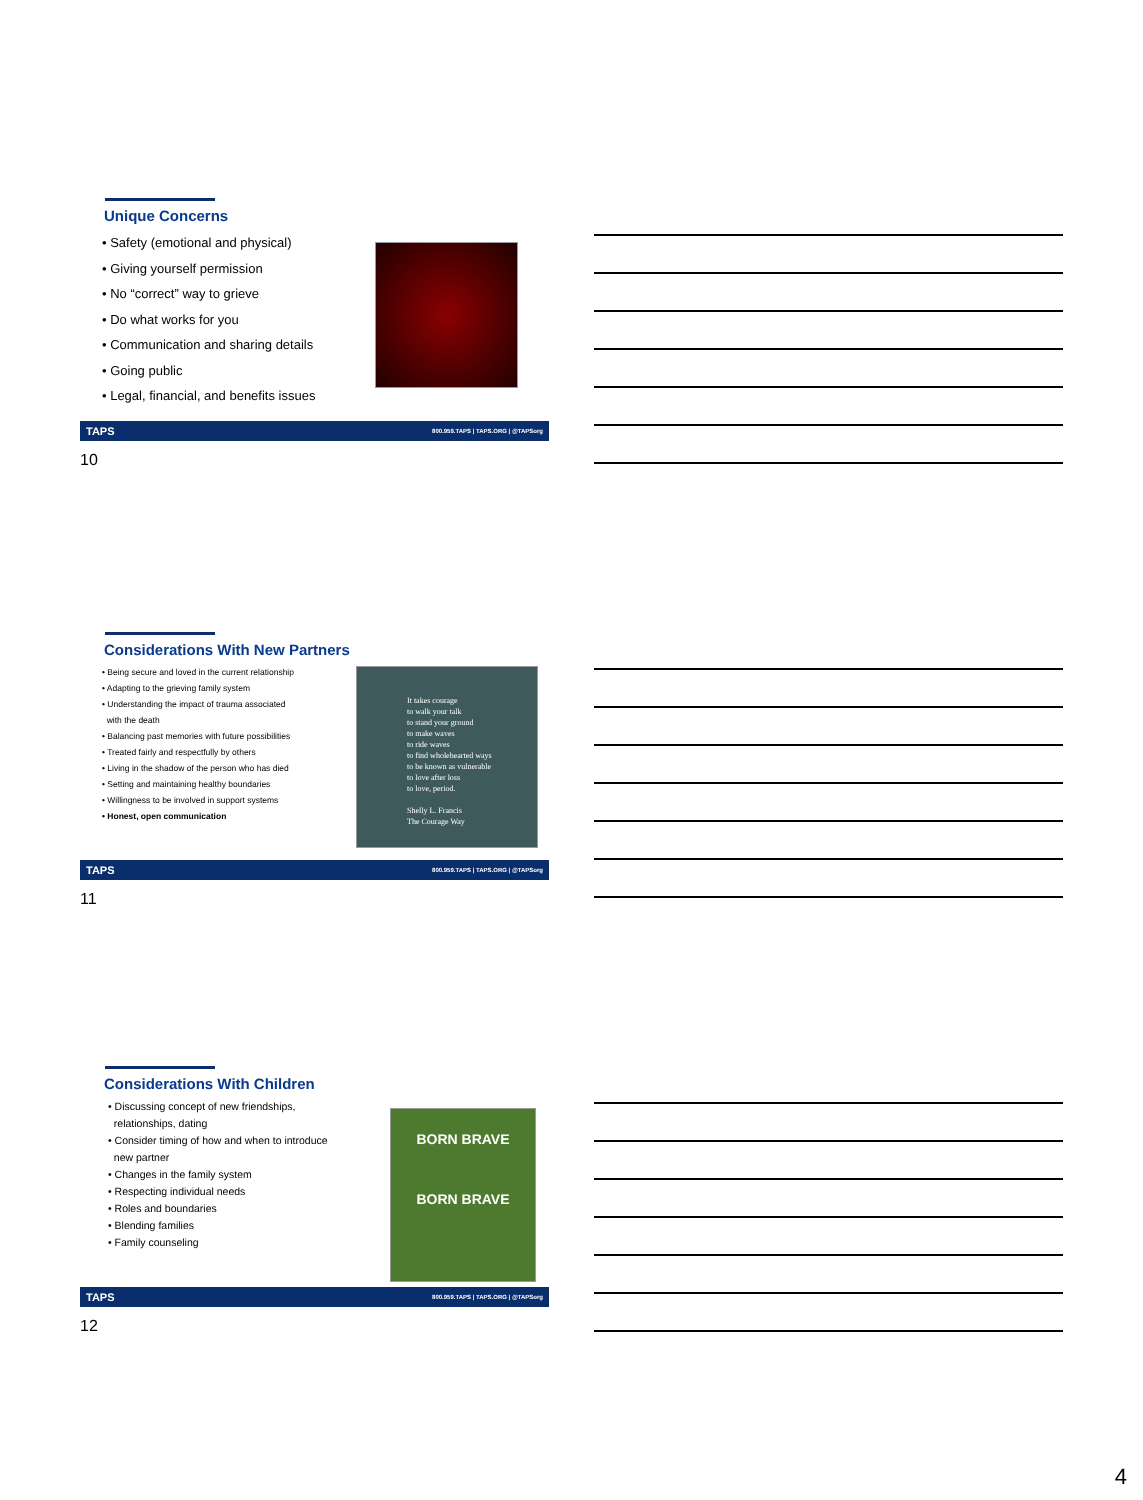Unique Concerns
• Safety (emotional and physical)
• Giving yourself permission
• No “correct” way to grieve
• Do what works for you
• Communication and sharing details
• Going public
• Legal, financial, and benefits issues
TAPS 800.959.TAPS | TAPS.ORG | @TAPSorg
10
Considerations With New Partners
• Being secure and loved in the current relationship
• Adapting to the grieving family system
• Understanding the impact of trauma associated
with the death
• Balancing past memories with future possibilities
• Treated fairly and respectfully by others
• Living in the shadow of the person who has died
• Setting and maintaining healthy boundaries
• Willingness to be involved in support systems
• Honest, open communication
It takes courage
to walk your talk
to stand your ground
to make waves
to ride waves
to find wholehearted ways
to be known as vulnerable
to love after loss
to love, period.
Shelly L. Francis
The Courage Way
TAPS 800.959.TAPS | TAPS.ORG | @TAPSorg
11
Considerations With Children
• Discussing concept of new friendships,
relationships, dating
• Consider timing of how and when to introduce
new partner
• Changes in the family system
• Respecting individual needs
• Roles and boundaries
• Blending families
• Family counseling
BORN BRAVE
BORN BRAVE
TAPS 800.959.TAPS | TAPS.ORG | @TAPSorg
12
4